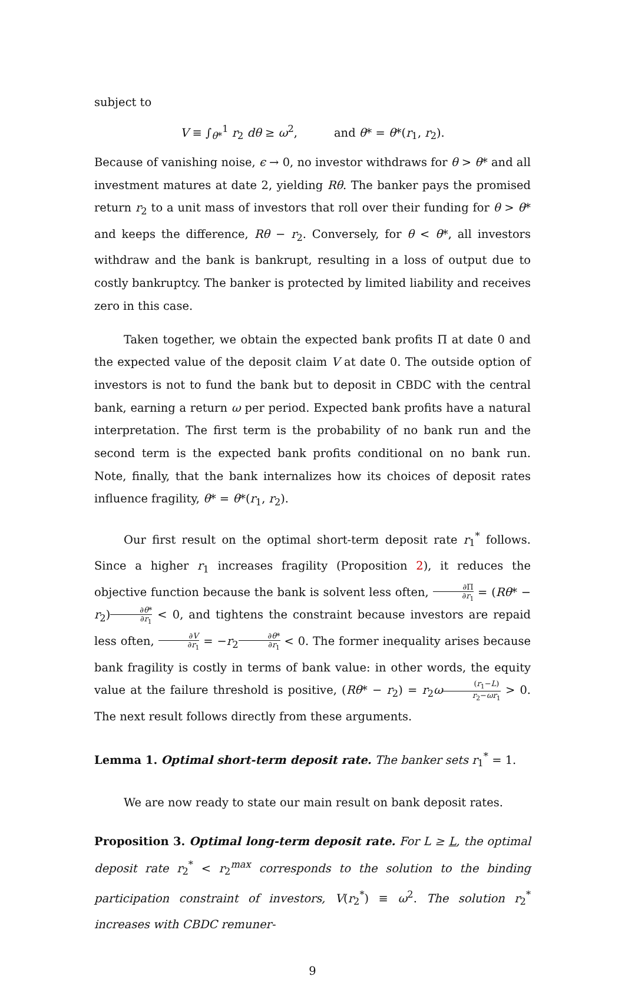subject to
V ≡ ∫<sub>θ*</sub><sup>1</sup> r<sub>2</sub> dθ ≥ ω<sup>2</sup>, and θ* = θ*(r<sub>1</sub>, r<sub>2</sub>).
Because of vanishing noise, ϵ → 0, no investor withdraws for θ > θ* and all investment matures at date 2, yielding Rθ. The banker pays the promised return r<sub>2</sub> to a unit mass of investors that roll over their funding for θ > θ* and keeps the difference, Rθ − r<sub>2</sub>. Conversely, for θ < θ*, all investors withdraw and the bank is bankrupt, resulting in a loss of output due to costly bankruptcy. The banker is protected by limited liability and receives zero in this case.
Taken together, we obtain the expected bank profits Π at date 0 and the expected value of the deposit claim V at date 0. The outside option of investors is not to fund the bank but to deposit in CBDC with the central bank, earning a return ω per period. Expected bank profits have a natural interpretation. The first term is the probability of no bank run and the second term is the expected bank profits conditional on no bank run. Note, finally, that the bank internalizes how its choices of deposit rates influence fragility, θ* = θ*(r<sub>1</sub>, r<sub>2</sub>).
Our first result on the optimal short-term deposit rate r<sub>1</sub><sup>*</sup> follows. Since a higher r<sub>1</sub> increases fragility (Proposition 2), it reduces the objective function because the bank is solvent less often, ∂Π ∂r<sub>1</sub> = (Rθ* − r<sub>2</sub>)∂θ* ∂r<sub>1</sub> < 0, and tightens the constraint because investors are repaid less often, ∂V ∂r<sub>1</sub> = −r<sub>2</sub>∂θ* ∂r<sub>1</sub> < 0. The former inequality arises because bank fragility is costly in terms of bank value: in other words, the equity value at the failure threshold is positive, (Rθ* − r<sub>2</sub>) = r<sub>2</sub>ω(r<sub>1</sub>−L) r<sub>2</sub>−ωr<sub>1</sub> > 0. The next result follows directly from these arguments.
Lemma 1. Optimal short-term deposit rate. The banker sets r<sub>1</sub><sup>*</sup> = 1.
We are now ready to state our main result on bank deposit rates.
Proposition 3. Optimal long-term deposit rate. For L ≥ L, the optimal deposit rate r<sub>2</sub><sup>*</sup> < r<sub>2</sub><sup>max</sup> corresponds to the solution to the binding participation constraint of investors, V(r<sub>2</sub><sup>*</sup>) ≡ ω<sup>2</sup>. The solution r<sub>2</sub><sup>*</sup> increases with CBDC remuner-
9